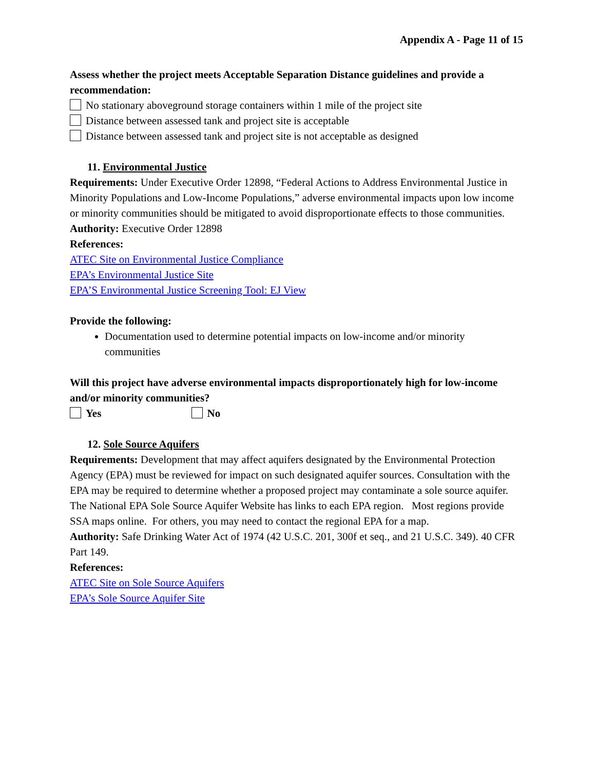Appendix A - Page 11 of 15
Assess whether the project meets Acceptable Separation Distance guidelines and provide a recommendation:
No stationary aboveground storage containers within 1 mile of the project site
Distance between assessed tank and project site is acceptable
Distance between assessed tank and project site is not acceptable as designed
11. Environmental Justice
Requirements: Under Executive Order 12898, “Federal Actions to Address Environmental Justice in Minority Populations and Low-Income Populations,” adverse environmental impacts upon low income or minority communities should be mitigated to avoid disproportionate effects to those communities.
Authority: Executive Order 12898
References:
ATEC Site on Environmental Justice Compliance
EPA’s Environmental Justice Site
EPA’S Environmental Justice Screening Tool: EJ View
Provide the following:
Documentation used to determine potential impacts on low-income and/or minority communities
Will this project have adverse environmental impacts disproportionately high for low-income and/or minority communities?
Yes No
12. Sole Source Aquifers
Requirements: Development that may affect aquifers designated by the Environmental Protection Agency (EPA) must be reviewed for impact on such designated aquifer sources. Consultation with the EPA may be required to determine whether a proposed project may contaminate a sole source aquifer.
The National EPA Sole Source Aquifer Website has links to each EPA region. Most regions provide SSA maps online. For others, you may need to contact the regional EPA for a map.
Authority: Safe Drinking Water Act of 1974 (42 U.S.C. 201, 300f et seq., and 21 U.S.C. 349). 40 CFR Part 149.
References:
ATEC Site on Sole Source Aquifers
EPA’s Sole Source Aquifer Site